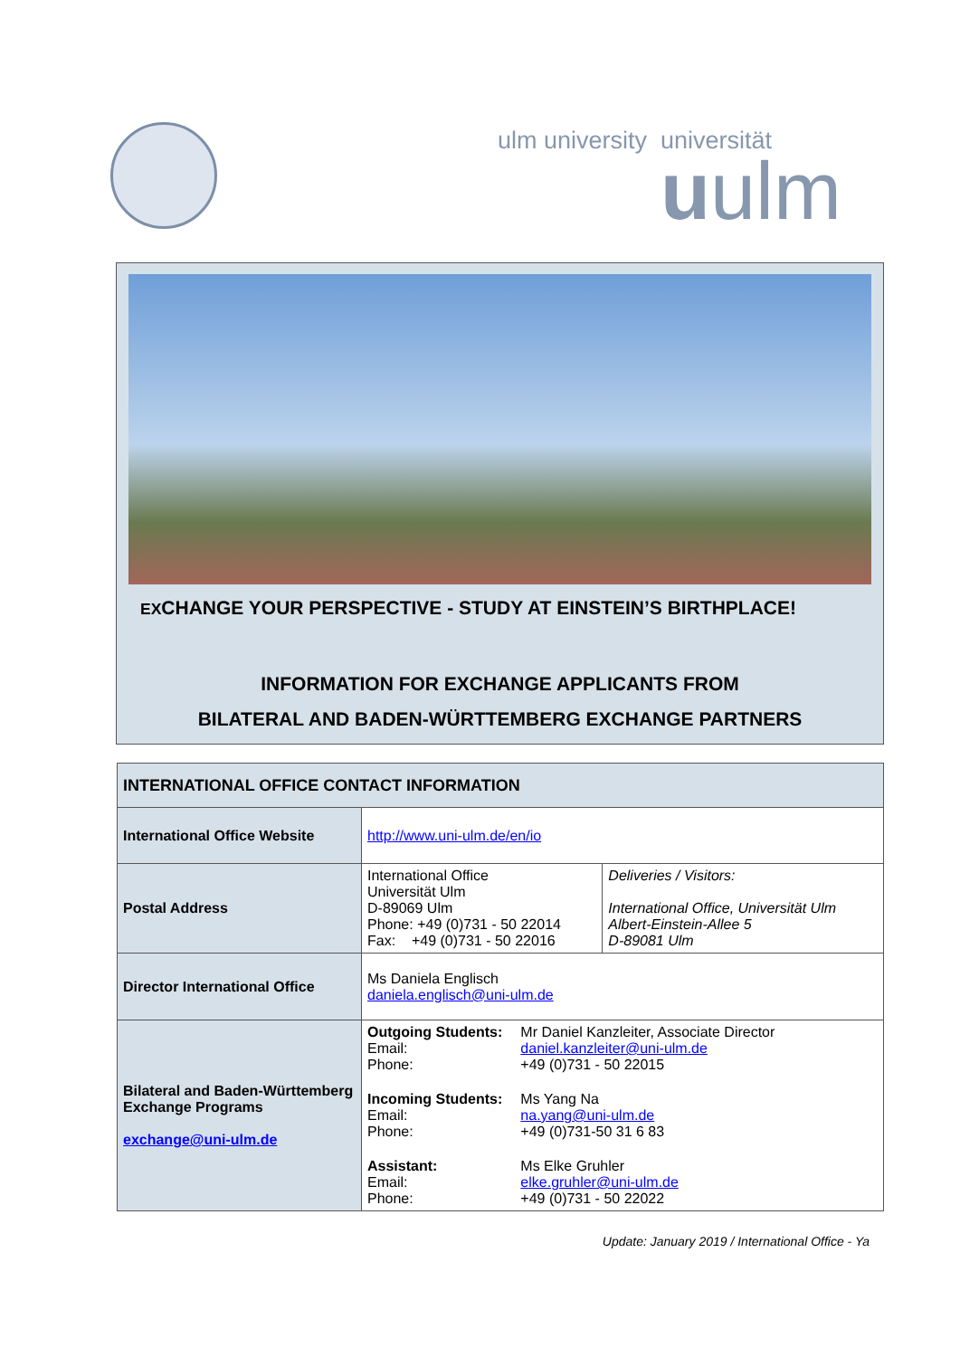ulm university universität
uulm
EXCHANGE YOUR PERSPECTIVE - STUDY AT EINSTEIN’S BIRTHPLACE!
INFORMATION FOR EXCHANGE APPLICANTS FROM
BILATERAL AND BADEN-WÜRTTEMBERG EXCHANGE PARTNERS
| INTERNATIONAL OFFICE CONTACT INFORMATION | | |
| --- | --- | --- |
| International Office Website | http://www.uni-ulm.de/en/io | |
| Postal Address | International Office Universität Ulm D-89069 Ulm Phone: +49 (0)731 - 50 22014 Fax: +49 (0)731 - 50 22016 | Deliveries / Visitors: International Office, Universität Ulm Albert-Einstein-Allee 5 D-89081 Ulm |
| Director International Office | Ms Daniela Englisch daniela.englisch@uni-ulm.de | |
| Bilateral and Baden-Württemberg Exchange Programs exchange@uni-ulm.de | / Outgoing Students: Email: Phone: / Mr Daniel Kanzleiter, Associate Director daniel.kanzleiter@uni-ulm.de +49 (0)731 - 50 22015 / / Incoming Students: Email: Phone: / Ms Yang Na na.yang@uni-ulm.de +49 (0)731-50 31 6 83 / / Assistant: Email: Phone: / Ms Elke Gruhler elke.gruhler@uni-ulm.de +49 (0)731 - 50 22022 / | |
Update: January 2019 / International Office - Ya